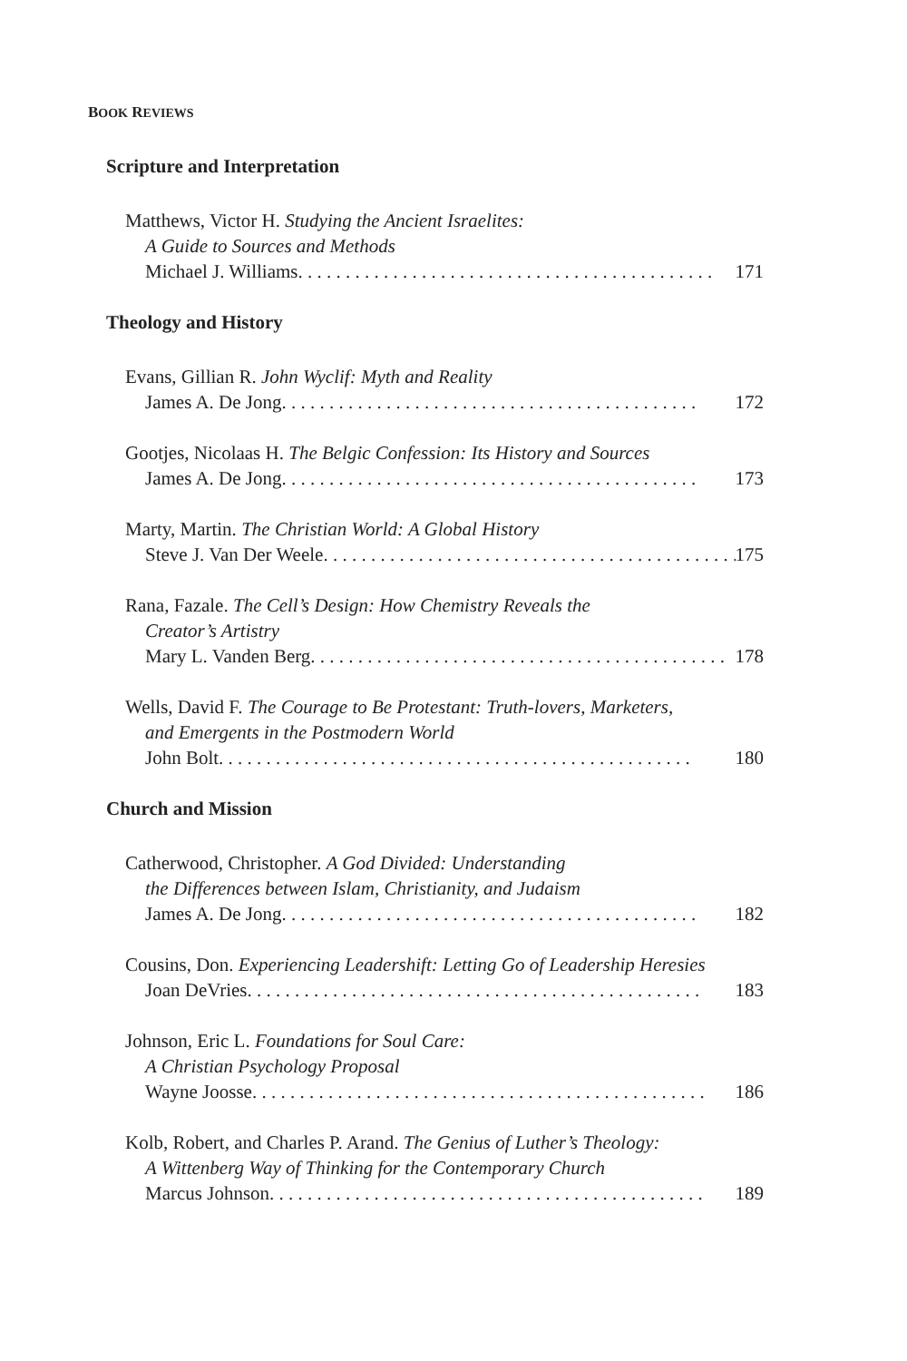BOOK REVIEWS
Scripture and Interpretation
Matthews, Victor H. Studying the Ancient Israelites:
A Guide to Sources and Methods
Michael J. Williams. . . . . . . . . . . . . . . . . . . . . . . . . . . . . . . . . . . . . . . . . . . . 171
Theology and History
Evans, Gillian R. John Wyclif: Myth and Reality
James A. De Jong . . . . . . . . . . . . . . . . . . . . . . . . . . . . . . . . . . . . . . . . . . . . 172
Gootjes, Nicolaas H. The Belgic Confession: Its History and Sources
James A. De Jong . . . . . . . . . . . . . . . . . . . . . . . . . . . . . . . . . . . . . . . . . . . . 173
Marty, Martin. The Christian World: A Global History
Steve J. Van Der Weele. . . . . . . . . . . . . . . . . . . . . . . . . . . . . . . . . . . . . . . . . . . . 175
Rana, Fazale. The Cell’s Design: How Chemistry Reveals the
Creator’s Artistry
Mary L. Vanden Berg. . . . . . . . . . . . . . . . . . . . . . . . . . . . . . . . . . . . . . . . . . . . 178
Wells, David F. The Courage to Be Protestant: Truth-lovers, Marketers,
and Emergents in the Postmodern World
John Bolt. . . . . . . . . . . . . . . . . . . . . . . . . . . . . . . . . . . . . . . . . . . . . . . . . . 180
Church and Mission
Catherwood, Christopher. A God Divided: Understanding
the Differences between Islam, Christianity, and Judaism
James A. De Jong . . . . . . . . . . . . . . . . . . . . . . . . . . . . . . . . . . . . . . . . . . . . 182
Cousins, Don. Experiencing Leadershift: Letting Go of Leadership Heresies
Joan DeVries. . . . . . . . . . . . . . . . . . . . . . . . . . . . . . . . . . . . . . . . . . . . . . . . 183
Johnson, Eric L. Foundations for Soul Care:
A Christian Psychology Proposal
Wayne Joosse. . . . . . . . . . . . . . . . . . . . . . . . . . . . . . . . . . . . . . . . . . . . . . . . 186
Kolb, Robert, and Charles P. Arand. The Genius of Luther’s Theology:
A Wittenberg Way of Thinking for the Contemporary Church
Marcus Johnson . . . . . . . . . . . . . . . . . . . . . . . . . . . . . . . . . . . . . . . . . . . . . . 189